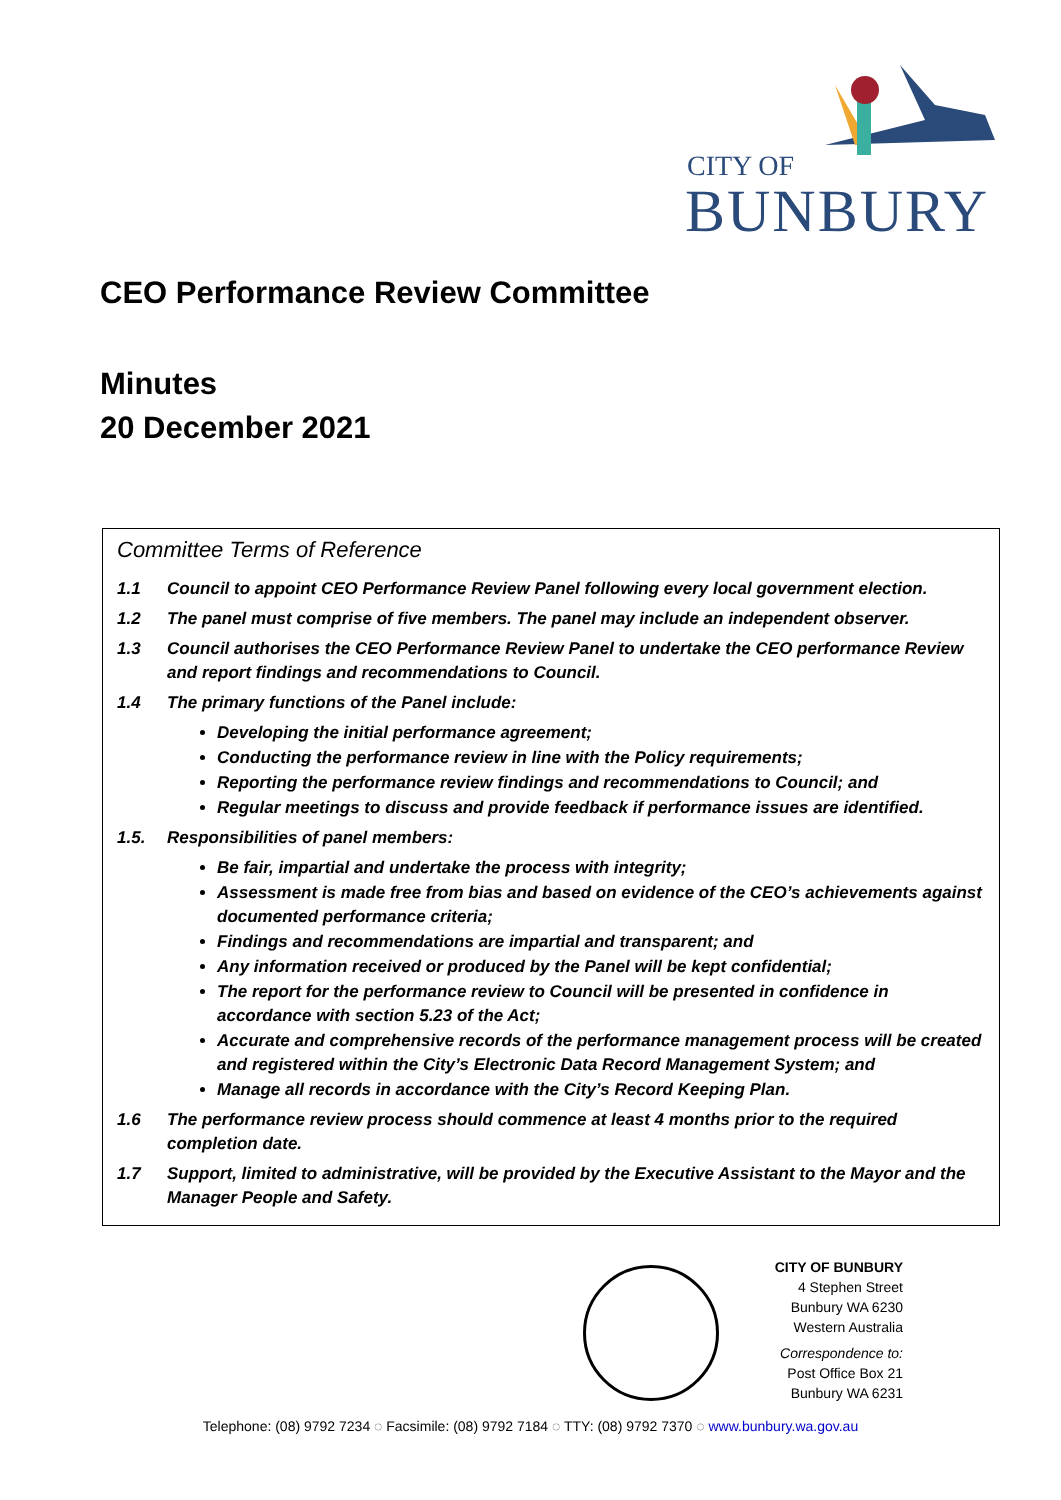CITY OF
BUNBURY
CEO Performance Review Committee
Minutes
20 December 2021
Committee Terms of Reference
1.1 Council to appoint CEO Performance Review Panel following every local government election.
1.2 The panel must comprise of five members. The panel may include an independent observer.
1.3 Council authorises the CEO Performance Review Panel to undertake the CEO performance Review and report findings and recommendations to Council.
1.4 The primary functions of the Panel include:
Developing the initial performance agreement;
Conducting the performance review in line with the Policy requirements;
Reporting the performance review findings and recommendations to Council; and
Regular meetings to discuss and provide feedback if performance issues are identified.
1.5. Responsibilities of panel members:
Be fair, impartial and undertake the process with integrity;
Assessment is made free from bias and based on evidence of the CEO’s achievements against documented performance criteria;
Findings and recommendations are impartial and transparent; and
Any information received or produced by the Panel will be kept confidential;
The report for the performance review to Council will be presented in confidence in accordance with section 5.23 of the Act;
Accurate and comprehensive records of the performance management process will be created and registered within the City’s Electronic Data Record Management System; and
Manage all records in accordance with the City’s Record Keeping Plan.
1.6 The performance review process should commence at least 4 months prior to the required completion date.
1.7 Support, limited to administrative, will be provided by the Executive Assistant to the Mayor and the Manager People and Safety.
CITY OF BUNBURY
4 Stephen Street
Bunbury WA 6230
Western Australia
Correspondence to:
Post Office Box 21
Bunbury WA 6231
Telephone: (08) 9792 7234 ◌ Facsimile: (08) 9792 7184 ◌ TTY: (08) 9792 7370 ◌ www.bunbury.wa.gov.au